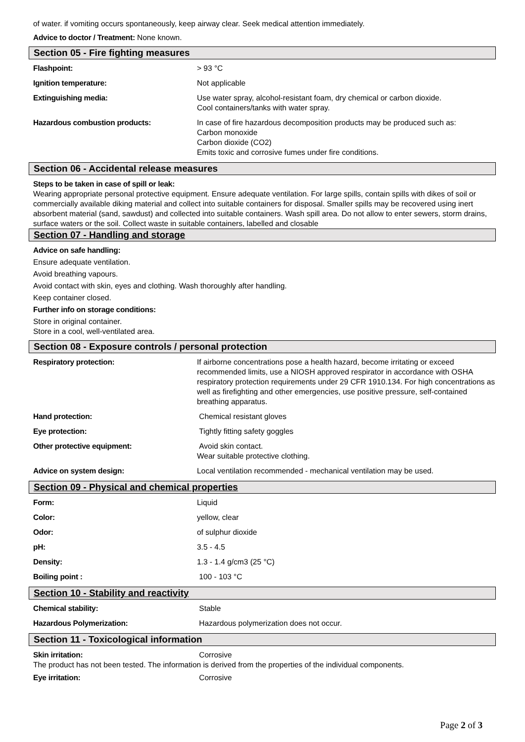of water. if vomiting occurs spontaneously, keep airway clear. Seek medical attention immediately.
Advice to doctor / Treatment: None known.
Section 05 - Fire fighting measures
Flashpoint: > 93 °C
Ignition temperature: Not applicable
Extinguishing media: Use water spray, alcohol-resistant foam, dry chemical or carbon dioxide.
Cool containers/tanks with water spray.
Hazardous combustion products: In case of fire hazardous decomposition products may be produced such as:
Carbon monoxide
Carbon dioxide (CO2)
Emits toxic and corrosive fumes under fire conditions.
Section 06 - Accidental release measures
Steps to be taken in case of spill or leak:
Wearing appropriate personal protective equipment. Ensure adequate ventilation. For large spills, contain spills with dikes of soil or commercially available diking material and collect into suitable containers for disposal. Smaller spills may be recovered using inert absorbent material (sand, sawdust) and collected into suitable containers. Wash spill area. Do not allow to enter sewers, storm drains, surface waters or the soil. Collect waste in suitable containers, labelled and closable
Section 07 - Handling and storage
Advice on safe handling:
Ensure adequate ventilation.
Avoid breathing vapours.
Avoid contact with skin, eyes and clothing. Wash thoroughly after handling.
Keep container closed.
Further info on storage conditions:
Store in original container.
Store in a cool, well-ventilated area.
Section 08 - Exposure controls / personal protection
Respiratory protection: If airborne concentrations pose a health hazard, become irritating or exceed recommended limits, use a NIOSH approved respirator in accordance with OSHA respiratory protection requirements under 29 CFR 1910.134. For high concentrations as well as firefighting and other emergencies, use positive pressure, self-contained breathing apparatus.
Hand protection: Chemical resistant gloves
Eye protection: Tightly fitting safety goggles
Other protective equipment: Avoid skin contact.
Wear suitable protective clothing.
Advice on system design: Local ventilation recommended - mechanical ventilation may be used.
Section 09 - Physical and chemical properties
Form: Liquid
Color: yellow, clear
Odor: of sulphur dioxide
pH: 3.5 - 4.5
Density: 1.3 - 1.4 g/cm3 (25 °C)
Boiling point : 100 - 103 °C
Section 10 - Stability and reactivity
Chemical stability: Stable
Hazardous Polymerization: Hazardous polymerization does not occur.
Section 11 - Toxicological information
Skin irritation: Corrosive
The product has not been tested. The information is derived from the properties of the individual components.
Eye irritation: Corrosive
Page 2 of 3